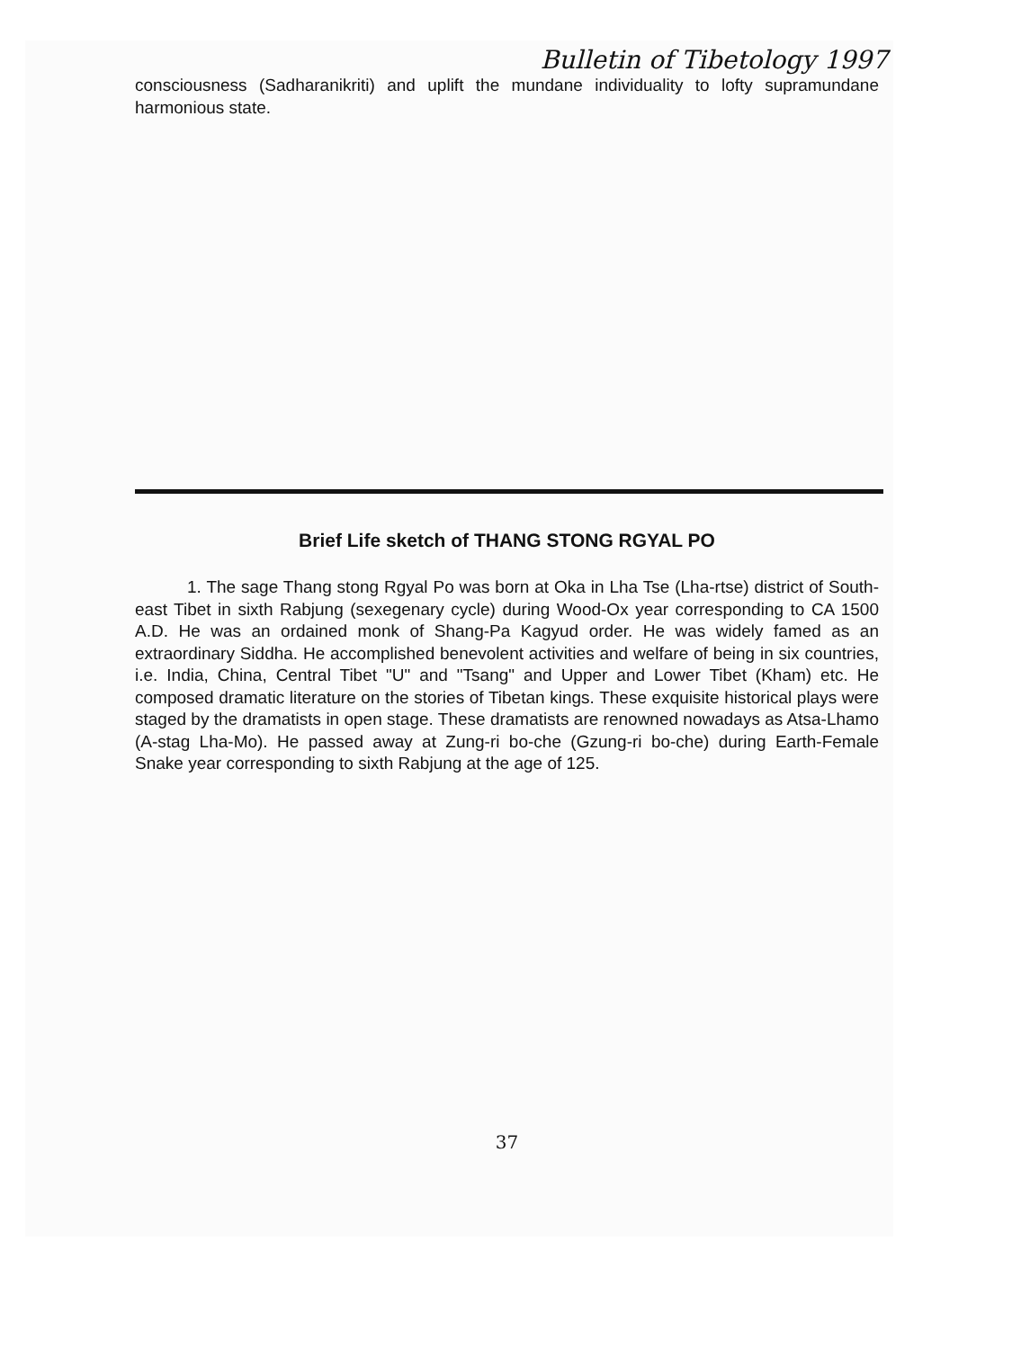Bulletin of Tibetology 1997
consciousness (Sadharanikriti) and uplift the mundane individuality to lofty supramundane harmonious state.
Brief Life sketch of THANG STONG RGYAL PO
1. The sage Thang stong Rgyal Po was born at Oka in Lha Tse (Lha-rtse) district of South-east Tibet in sixth Rabjung (sexegenary cycle) during Wood-Ox year corresponding to CA 1500 A.D. He was an ordained monk of Shang-Pa Kagyud order. He was widely famed as an extraordinary Siddha. He accomplished benevolent activities and welfare of being in six countries, i.e. India, China, Central Tibet "U" and "Tsang" and Upper and Lower Tibet (Kham) etc. He composed dramatic literature on the stories of Tibetan kings. These exquisite historical plays were staged by the dramatists in open stage. These dramatists are renowned nowadays as Atsa-Lhamo (A-stag Lha-Mo). He passed away at Zung-ri bo-che (Gzung-ri bo-che) during Earth-Female Snake year corresponding to sixth Rabjung at the age of 125.
37